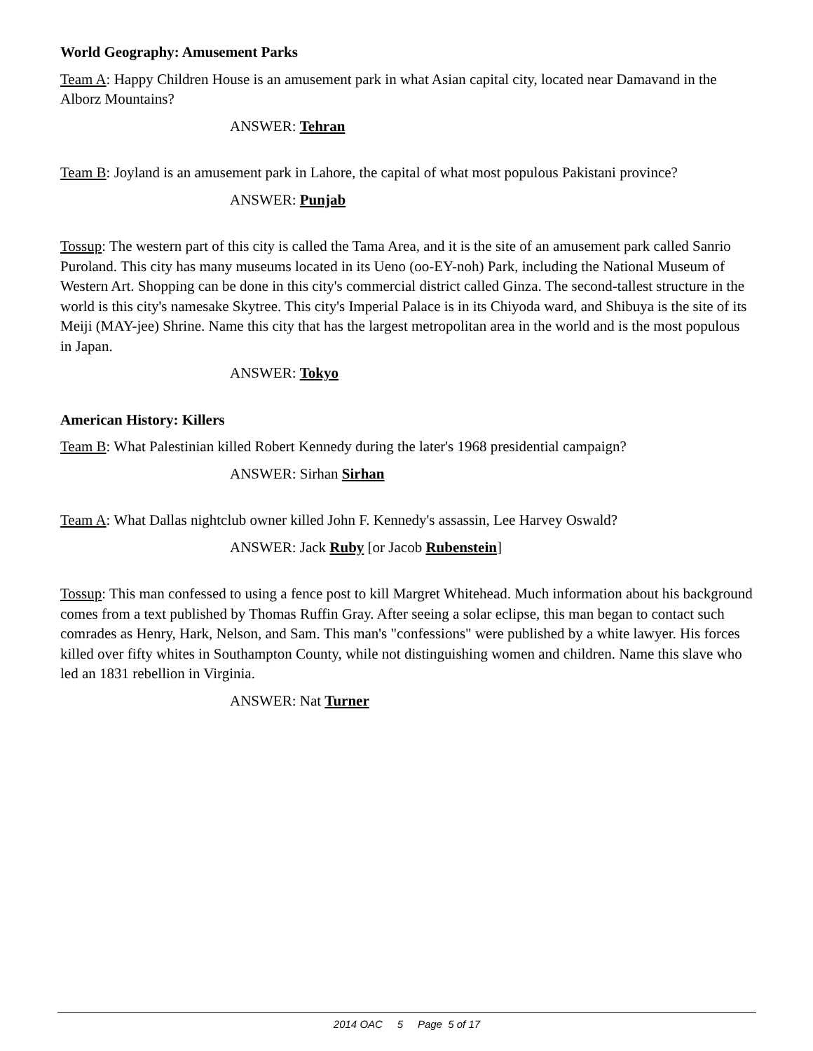World Geography: Amusement Parks
Team A: Happy Children House is an amusement park in what Asian capital city, located near Damavand in the Alborz Mountains?
ANSWER: Tehran
Team B: Joyland is an amusement park in Lahore, the capital of what most populous Pakistani province?
ANSWER: Punjab
Tossup: The western part of this city is called the Tama Area, and it is the site of an amusement park called Sanrio Puroland. This city has many museums located in its Ueno (oo-EY-noh) Park, including the National Museum of Western Art. Shopping can be done in this city's commercial district called Ginza. The second-tallest structure in the world is this city's namesake Skytree. This city's Imperial Palace is in its Chiyoda ward, and Shibuya is the site of its Meiji (MAY-jee) Shrine. Name this city that has the largest metropolitan area in the world and is the most populous in Japan.
ANSWER: Tokyo
American History: Killers
Team B: What Palestinian killed Robert Kennedy during the later's 1968 presidential campaign?
ANSWER: Sirhan Sirhan
Team A: What Dallas nightclub owner killed John F. Kennedy's assassin, Lee Harvey Oswald?
ANSWER: Jack Ruby [or Jacob Rubenstein]
Tossup: This man confessed to using a fence post to kill Margret Whitehead. Much information about his background comes from a text published by Thomas Ruffin Gray. After seeing a solar eclipse, this man began to contact such comrades as Henry, Hark, Nelson, and Sam. This man's "confessions" were published by a white lawyer. His forces killed over fifty whites in Southampton County, while not distinguishing women and children. Name this slave who led an 1831 rebellion in Virginia.
ANSWER: Nat Turner
2014 OAC 5 Page 5 of 17